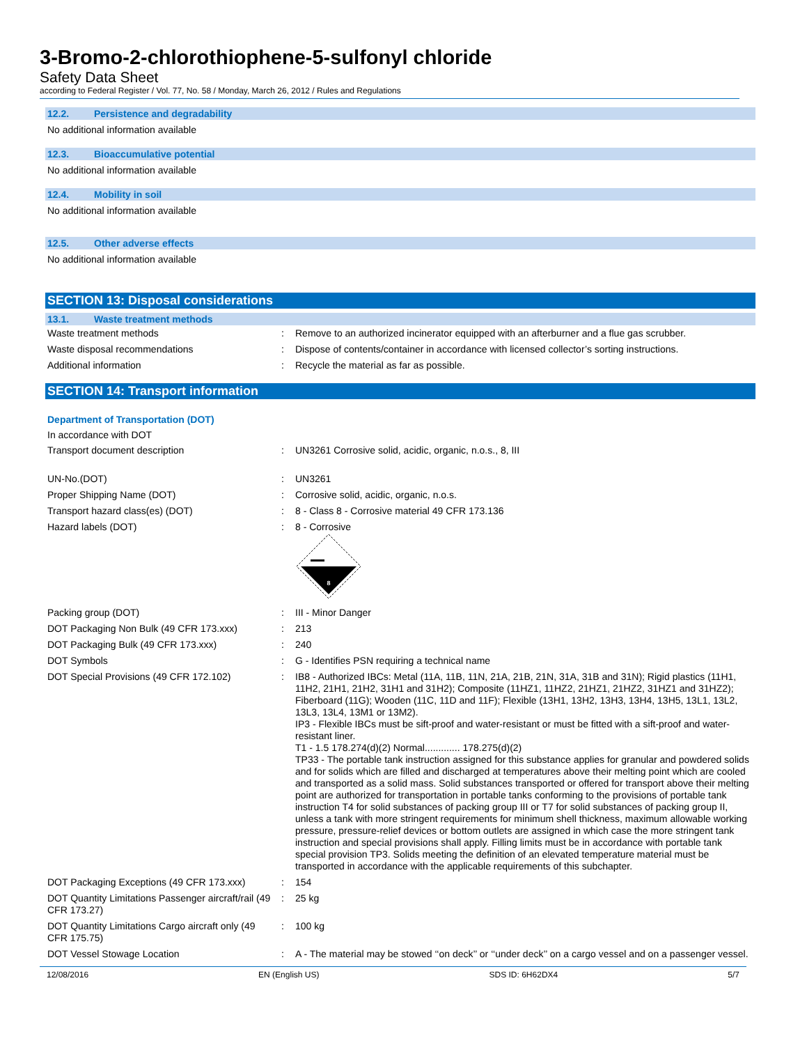3-Bromo-2-chlorothiophene-5-sulfonyl chloride
Safety Data Sheet
according to Federal Register / Vol. 77, No. 58 / Monday, March 26, 2012 / Rules and Regulations
12.2. Persistence and degradability
No additional information available
12.3. Bioaccumulative potential
No additional information available
12.4. Mobility in soil
No additional information available
12.5. Other adverse effects
No additional information available
SECTION 13: Disposal considerations
13.1. Waste treatment methods
| Waste treatment methods | : | Remove to an authorized incinerator equipped with an afterburner and a flue gas scrubber. |
| Waste disposal recommendations | : | Dispose of contents/container in accordance with licensed collector’s sorting instructions. |
| Additional information | : | Recycle the material as far as possible. |
SECTION 14: Transport information
Department of Transportation (DOT)
In accordance with DOT
| Transport document description | : | UN3261 Corrosive solid, acidic, organic, n.o.s., 8, III |
| UN-No.(DOT) | : | UN3261 |
| Proper Shipping Name (DOT) | : | Corrosive solid, acidic, organic, n.o.s. |
| Transport hazard class(es) (DOT) | : | 8 - Class 8 - Corrosive material 49 CFR 173.136 |
| Hazard labels (DOT) | : | 8 - Corrosive 8 |
| Packing group (DOT) | : | III - Minor Danger |
| DOT Packaging Non Bulk (49 CFR 173.xxx) | : | 213 |
| DOT Packaging Bulk (49 CFR 173.xxx) | : | 240 |
| DOT Symbols | : | G - Identifies PSN requiring a technical name |
| DOT Special Provisions (49 CFR 172.102) | : | IB8 - Authorized IBCs: Metal (11A, 11B, 11N, 21A, 21B, 21N, 31A, 31B and 31N); Rigid plastics (11H1, 11H2, 21H1, 21H2, 31H1 and 31H2); Composite (11HZ1, 11HZ2, 21HZ1, 21HZ2, 31HZ1 and 31HZ2); Fiberboard (11G); Wooden (11C, 11D and 11F); Flexible (13H1, 13H2, 13H3, 13H4, 13H5, 13L1, 13L2, 13L3, 13L4, 13M1 or 13M2). IP3 - Flexible IBCs must be sift-proof and water-resistant or must be fitted with a sift-proof and water-resistant liner. T1 - 1.5 178.274(d)(2) Normal............. 178.275(d)(2) TP33 - The portable tank instruction assigned for this substance applies for granular and powdered solids and for solids which are filled and discharged at temperatures above their melting point which are cooled and transported as a solid mass. Solid substances transported or offered for transport above their melting point are authorized for transportation in portable tanks conforming to the provisions of portable tank instruction T4 for solid substances of packing group III or T7 for solid substances of packing group II, unless a tank with more stringent requirements for minimum shell thickness, maximum allowable working pressure, pressure-relief devices or bottom outlets are assigned in which case the more stringent tank instruction and special provisions shall apply. Filling limits must be in accordance with portable tank special provision TP3. Solids meeting the definition of an elevated temperature material must be transported in accordance with the applicable requirements of this subchapter. |
| DOT Packaging Exceptions (49 CFR 173.xxx) | : | 154 |
| DOT Quantity Limitations Passenger aircraft/rail (49 CFR 173.27) | : | 25 kg |
| DOT Quantity Limitations Cargo aircraft only (49 CFR 175.75) | : | 100 kg |
| DOT Vessel Stowage Location | : | A - The material may be stowed ‘‘on deck’’ or ‘‘under deck’’ on a cargo vessel and on a passenger vessel. |
12/08/2016 EN (English US) SDS ID: 6H62DX4 5/7